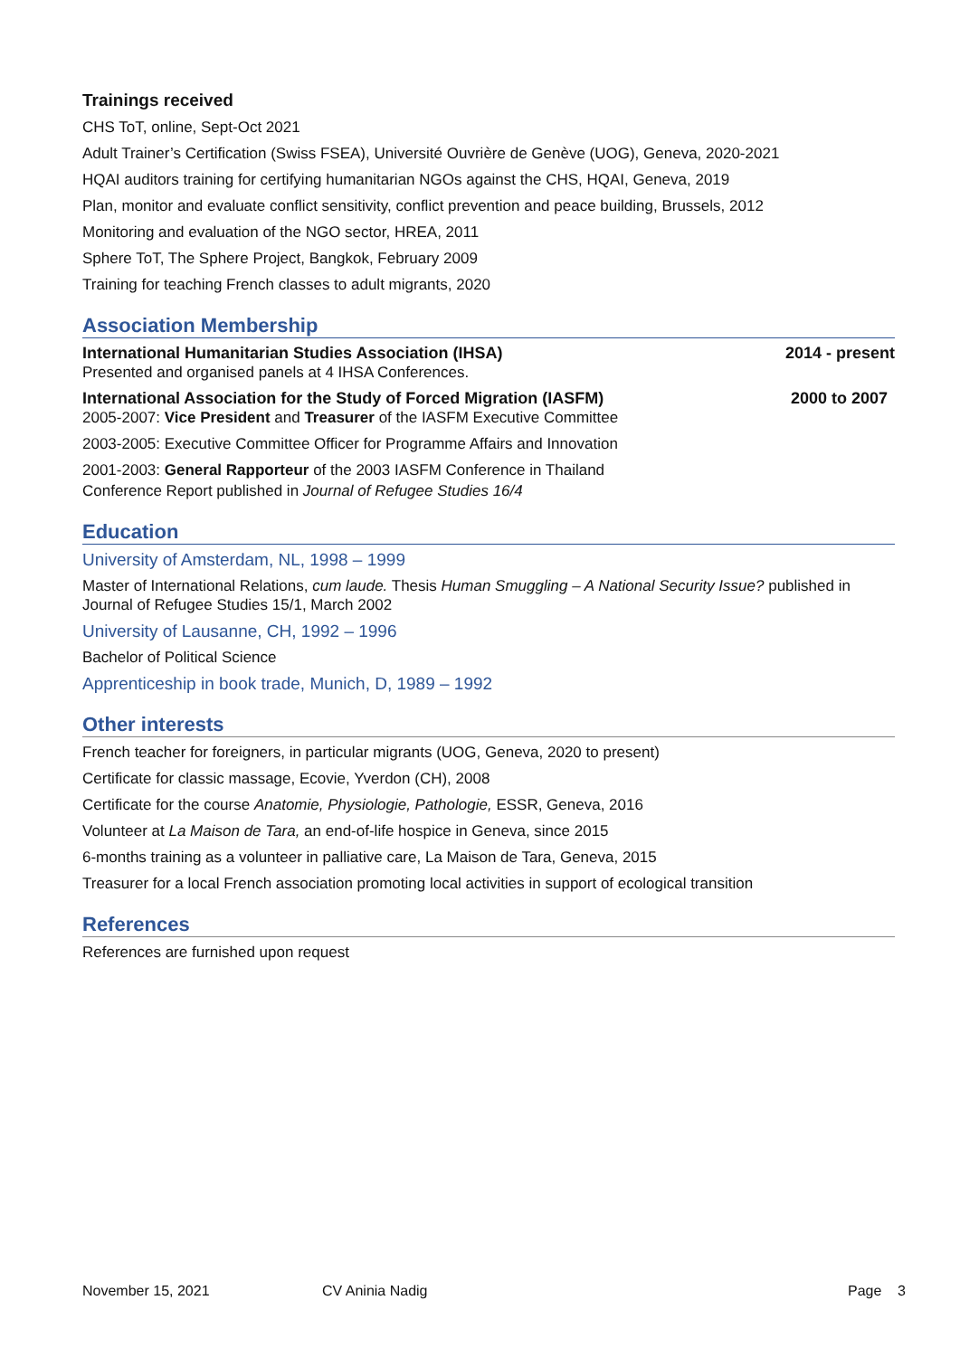Trainings received
CHS ToT, online, Sept-Oct 2021
Adult Trainer’s Certification (Swiss FSEA), Université Ouvrière de Genève (UOG), Geneva, 2020-2021
HQAI auditors training for certifying humanitarian NGOs against the CHS, HQAI, Geneva, 2019
Plan, monitor and evaluate conflict sensitivity, conflict prevention and peace building, Brussels, 2012
Monitoring and evaluation of the NGO sector, HREA, 2011
Sphere ToT, The Sphere Project, Bangkok, February 2009
Training for teaching French classes to adult migrants, 2020
Association Membership
International Humanitarian Studies Association (IHSA) 2014 - present
Presented and organised panels at 4 IHSA Conferences.
International Association for the Study of Forced Migration (IASFM) 2000 to 2007
2005-2007: Vice President and Treasurer of the IASFM Executive Committee
2003-2005: Executive Committee Officer for Programme Affairs and Innovation
2001-2003: General Rapporteur of the 2003 IASFM Conference in Thailand
Conference Report published in Journal of Refugee Studies 16/4
Education
University of Amsterdam, NL, 1998 – 1999
Master of International Relations, cum laude. Thesis Human Smuggling – A National Security Issue? published in Journal of Refugee Studies 15/1, March 2002
University of Lausanne, CH, 1992 – 1996
Bachelor of Political Science
Apprenticeship in book trade, Munich, D, 1989 – 1992
Other interests
French teacher for foreigners, in particular migrants (UOG, Geneva, 2020 to present)
Certificate for classic massage, Ecovie, Yverdon (CH), 2008
Certificate for the course Anatomie, Physiologie, Pathologie, ESSR, Geneva, 2016
Volunteer at La Maison de Tara, an end-of-life hospice in Geneva, since 2015
6-months training as a volunteer in palliative care, La Maison de Tara, Geneva, 2015
Treasurer for a local French association promoting local activities in support of ecological transition
References
References are furnished upon request
November 15, 2021 CV Aninia Nadig Page 3